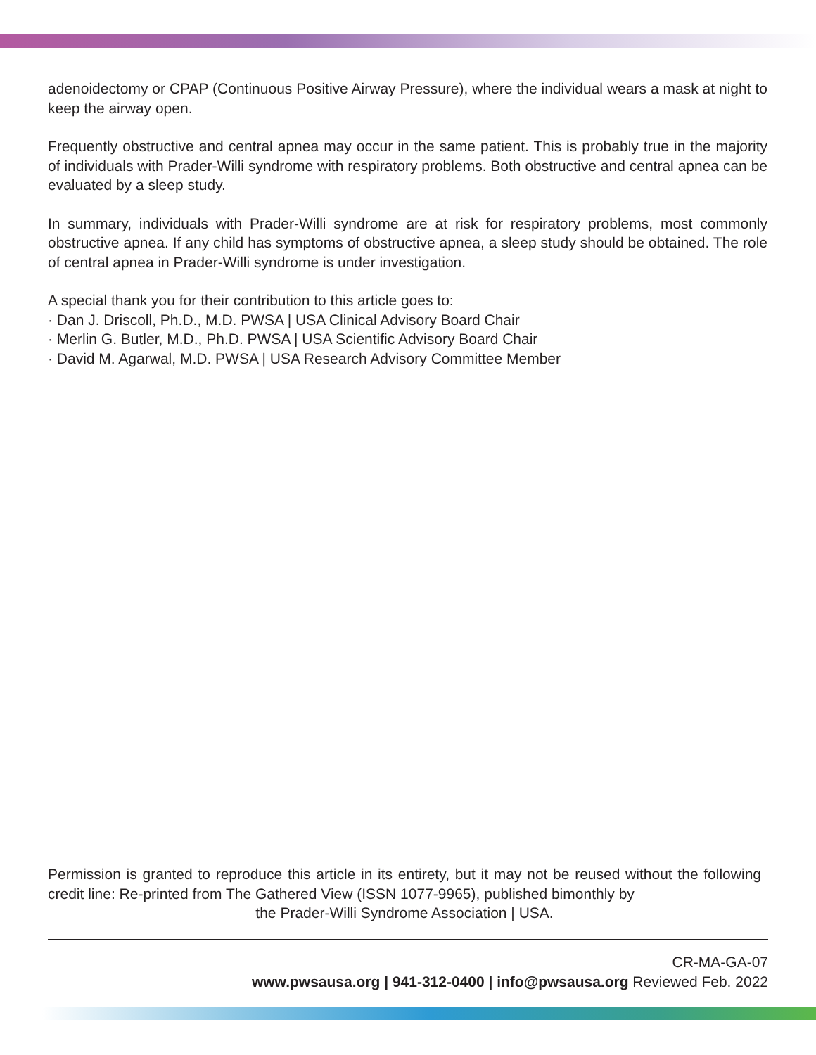adenoidectomy or CPAP (Continuous Positive Airway Pressure), where the individual wears a mask at night to keep the airway open.
Frequently obstructive and central apnea may occur in the same patient. This is probably true in the majority of individuals with Prader-Willi syndrome with respiratory problems. Both obstructive and central apnea can be evaluated by a sleep study.
In summary, individuals with Prader-Willi syndrome are at risk for respiratory problems, most commonly obstructive apnea. If any child has symptoms of obstructive apnea, a sleep study should be obtained. The role of central apnea in Prader-Willi syndrome is under investigation.
A special thank you for their contribution to this article goes to:
· Dan J. Driscoll, Ph.D., M.D. PWSA | USA Clinical Advisory Board Chair
· Merlin G. Butler, M.D., Ph.D. PWSA | USA Scientific Advisory Board Chair
· David M. Agarwal, M.D. PWSA | USA Research Advisory Committee Member
Permission is granted to reproduce this article in its entirety, but it may not be reused without the following credit line: Re-printed from The Gathered View (ISSN 1077-9965), published bimonthly by
the Prader-Willi Syndrome Association | USA.
CR-MA-GA-07
www.pwsausa.org | 941-312-0400 | info@pwsausa.org Reviewed Feb. 2022